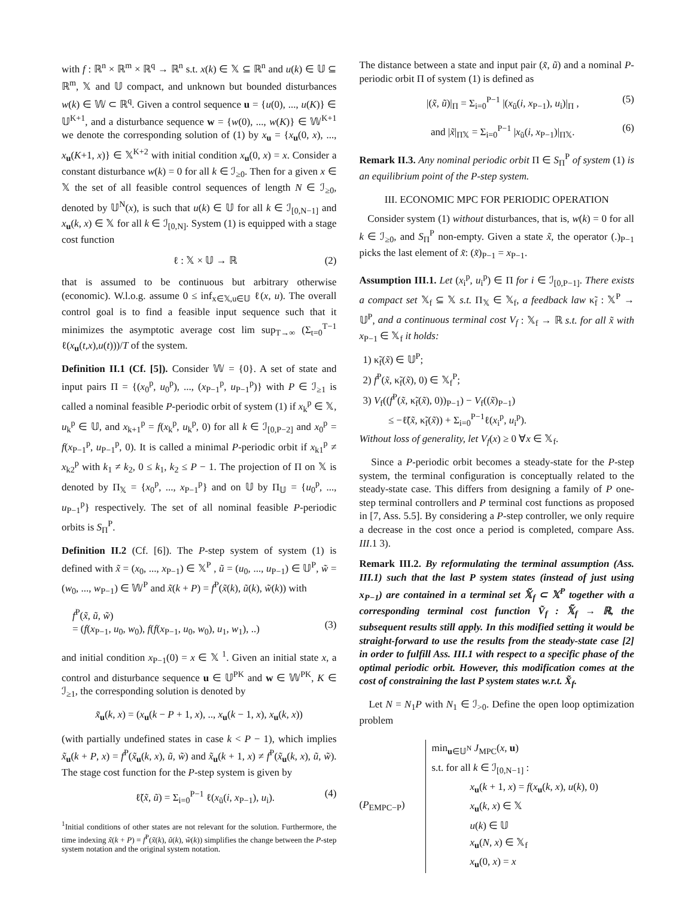with f : ℝ<sup>n</sup> × ℝ<sup>m</sup> × ℝ<sup>q</sup> → ℝ<sup>n</sup> s.t. x(k) ∈ 𝕏 ⊆ ℝ<sup>n</sup> and u(k) ∈ 𝕌 ⊆ ℝ<sup>m</sup>, 𝕏 and 𝕌 compact, and unknown but bounded disturbances w(k) ∈ 𝕎 ⊂ ℝ<sup>q</sup>. Given a control sequence u = {u(0), ..., u(K)} ∈ 𝕌<sup>K+1</sup>, and a disturbance sequence w = {w(0), ..., w(K)} ∈ 𝕎<sup>K+1</sup> we denote the corresponding solution of (1) by x<sub>u</sub> = {x<sub>u</sub>(0, x), ..., x<sub>u</sub>(K+1, x)} ∈ 𝕏<sup>K+2</sup> with initial condition x<sub>u</sub>(0, x) = x. Consider a constant disturbance w(k) = 0 for all k ∈ ℐ<sub>≥0</sub>. Then for a given x ∈ 𝕏 the set of all feasible control sequences of length N ∈ ℐ<sub>≥0</sub>, denoted by 𝕌<sup>N</sup>(x), is such that u(k) ∈ 𝕌 for all k ∈ ℐ<sub>[0,N−1]</sub> and x<sub>u</sub>(k, x) ∈ 𝕏 for all k ∈ ℐ<sub>[0,N]</sub>. System (1) is equipped with a stage cost function
ℓ : 𝕏 × 𝕌 → ℝ (2)
that is assumed to be continuous but arbitrary otherwise (economic). W.l.o.g. assume 0 ≤ inf<sub>x∈𝕏,u∈𝕌</sub> ℓ(x, u). The overall control goal is to find a feasible input sequence such that it minimizes the asymptotic average cost lim sup<sub>T→∞</sub> (Σ<sub>t=0</sub><sup>T−1</sup> ℓ(x<sub>u</sub>(t,x),u(t)))/T of the system.
Definition II.1 (Cf. [5]). Consider 𝕎 = {0}. A set of state and input pairs Π = {(x<sub>0</sub><sup>p</sup>, u<sub>0</sub><sup>p</sup>), ..., (x<sub>P−1</sub><sup>p</sup>, u<sub>P−1</sub><sup>p</sup>)} with P ∈ ℐ<sub>≥1</sub> is called a nominal feasible P-periodic orbit of system (1) if x<sub>k</sub><sup>p</sup> ∈ 𝕏, u<sub>k</sub><sup>p</sup> ∈ 𝕌, and x<sub>k+1</sub><sup>p</sup> = f(x<sub>k</sub><sup>p</sup>, u<sub>k</sub><sup>p</sup>, 0) for all k ∈ ℐ<sub>[0,P−2]</sub> and x<sub>0</sub><sup>p</sup> = f(x<sub>P−1</sub><sup>p</sup>, u<sub>P−1</sub><sup>p</sup>, 0). It is called a minimal P-periodic orbit if x<sub>k1</sub><sup>p</sup> ≠ x<sub>k2</sub><sup>p</sup> with k<sub>1</sub> ≠ k<sub>2</sub>, 0 ≤ k<sub>1</sub>, k<sub>2</sub> ≤ P − 1. The projection of Π on 𝕏 is denoted by Π<sub>𝕏</sub> = {x<sub>0</sub><sup>p</sup>, ..., x<sub>P−1</sub><sup>p</sup>} and on 𝕌 by Π<sub>𝕌</sub> = {u<sub>0</sub><sup>p</sup>, ..., u<sub>P−1</sub><sup>p</sup>} respectively. The set of all nominal feasible P-periodic orbits is S<sub>Π</sub><sup>P</sup>.
Definition II.2 (Cf. [6]). The P-step system of system (1) is defined with x̃ = (x<sub>0</sub>, ..., x<sub>P−1</sub>) ∈ 𝕏<sup>P</sup> , ũ = (u<sub>0</sub>, ..., u<sub>P−1</sub>) ∈ 𝕌<sup>P</sup>, w̃ = (w<sub>0</sub>, ..., w<sub>P−1</sub>) ∈ 𝕎<sup>P</sup> and x̃(k + P) = f<sup>P</sup>(x̃(k), ũ(k), w̃(k)) with
f<sup>P</sup>(x̃, ũ, w̃)
= (f(x<sub>P−1</sub>, u<sub>0</sub>, w<sub>0</sub>), f(f(x<sub>P−1</sub>, u<sub>0</sub>, w<sub>0</sub>), u<sub>1</sub>, w<sub>1</sub>), ..)
(3)
and initial condition x<sub>P−1</sub>(0) = x ∈ 𝕏 <sup>1</sup>. Given an initial state x, a control and disturbance sequence u ∈ 𝕌<sup>PK</sup> and w ∈ 𝕎<sup>PK</sup>, K ∈ ℐ<sub>≥1</sub>, the corresponding solution is denoted by
x̃<sub>u</sub>(k, x) = (x<sub>u</sub>(k − P + 1, x), .., x<sub>u</sub>(k − 1, x), x<sub>u</sub>(k, x))
(with partially undefined states in case k < P − 1), which implies x̃<sub>u</sub>(k + P, x) = f<sup>P</sup>(x̃<sub>u</sub>(k, x), ũ, w̃) and x̃<sub>u</sub>(k + 1, x) ≠ f<sup>P</sup>(x̃<sub>u</sub>(k, x), ũ, w̃). The stage cost function for the P-step system is given by
ℓ̃(x̃, ũ) = Σ<sub>i=0</sub><sup>P−1</sup> ℓ(x<sub>ũ</sub>(i, x<sub>P−1</sub>), u<sub>i</sub>). (4)
<sup>1</sup> Initial conditions of other states are not relevant for the solution. Furthermore, the time indexing x̃(k + P) = f<sup>P</sup>(x̃(k), ũ(k), w̃(k)) simplifies the change between the P-step system notation and the original system notation.
The distance between a state and input pair (x̃, ũ) and a nominal P-periodic orbit Π of system (1) is defined as
|(x̃, ũ)|<sub>Π</sub> = Σ<sub>i=0</sub><sup>P−1</sup> |(x<sub>ũ</sub>(i, x<sub>P−1</sub>), u<sub>i</sub>)|<sub>Π</sub> , (5)
and |x̃|<sub>Π𝕏</sub> = Σ<sub>i=0</sub><sup>P−1</sup> |x<sub>ũ</sub>(i, x<sub>P−1</sub>)|<sub>Π𝕏</sub>. (6)
Remark II.3. Any nominal periodic orbit Π ∈ S<sub>Π</sub><sup>P</sup> of system (1) is an equilibrium point of the P-step system.
III. ECONOMIC MPC FOR PERIODIC OPERATION
Consider system (1) without disturbances, that is, w(k) = 0 for all k ∈ ℐ<sub>≥0</sub>, and S<sub>Π</sub><sup>P</sup> non-empty. Given a state x̃, the operator (.)<sub>P−1</sub> picks the last element of x̃: (x̃)<sub>P−1</sub> = x<sub>P−1</sub>.
Assumption III.1. Let (x<sub>i</sub><sup>p</sup>, u<sub>i</sub><sup>p</sup>) ∈ Π for i ∈ ℐ<sub>[0,P−1]</sub>. There exists a compact set 𝕏<sub>f</sub> ⊆ 𝕏 s.t. Π<sub>𝕏</sub> ∈ 𝕏<sub>f</sub>, a feedback law κ̃<sub>f</sub> : 𝕏<sup>P</sup> → 𝕌<sup>P</sup>, and a continuous terminal cost V<sub>f</sub> : 𝕏<sub>f</sub> → ℝ s.t. for all x̃ with x<sub>P−1</sub> ∈ 𝕏<sub>f</sub> it holds:
1) κ̃<sub>f</sub>(x̃) ∈ 𝕌<sup>P</sup>;
2) f<sup>P</sup>(x̃, κ̃<sub>f</sub>(x̃), 0) ∈ 𝕏<sub>f</sub><sup>P</sup>;
3) V<sub>f</sub>((f<sup>P</sup>(x̃, κ̃<sub>f</sub>(x̃), 0))<sub>P−1</sub>) − V<sub>f</sub>((x̃)<sub>P−1</sub>)
≤ −ℓ̃(x̃, κ̃<sub>f</sub>(x̃)) + Σ<sub>i=0</sub><sup>P−1</sup>ℓ(x<sub>i</sub><sup>p</sup>, u<sub>i</sub><sup>p</sup>).
Without loss of generality, let V<sub>f</sub>(x) ≥ 0 ∀x ∈ 𝕏<sub>f</sub>.
Since a P-periodic orbit becomes a steady-state for the P-step system, the terminal configuration is conceptually related to the steady-state case. This differs from designing a family of P one-step terminal controllers and P terminal cost functions as proposed in [7, Ass. 5.5]. By considering a P-step controller, we only require a decrease in the cost once a period is completed, compare Ass. III.1 3).
Remark III.2. By reformulating the terminal assumption (Ass. III.1) such that the last P system states (instead of just using x<sub>P−1</sub>) are contained in a terminal set 𝕏̃<sub>f</sub> ⊂ 𝕏<sup>P</sup> together with a corresponding terminal cost function Ṽ<sub>f</sub> : 𝕏̃<sub>f</sub> → ℝ, the subsequent results still apply. In this modified setting it would be straight-forward to use the results from the steady-state case [2] in order to fulfill Ass. III.1 with respect to a specific phase of the optimal periodic orbit. However, this modification comes at the cost of constraining the last P system states w.r.t. X̃<sub>f</sub>.
Let N = N<sub>1</sub>P with N<sub>1</sub> ∈ ℐ<sub>>0</sub>. Define the open loop optimization problem
(P<sub>EMPC−P</sub>)
min<sub>u∈𝕌<sup>N</sup></sub> J<sub>MPC</sub>(x, u)
s.t. for all k ∈ ℐ<sub>[0,N−1]</sub> :
x<sub>u</sub>(k + 1, x) = f(x<sub>u</sub>(k, x), u(k), 0)
x<sub>u</sub>(k, x) ∈ 𝕏
u(k) ∈ 𝕌
x<sub>u</sub>(N, x) ∈ 𝕏<sub>f</sub>
x<sub>u</sub>(0, x) = x